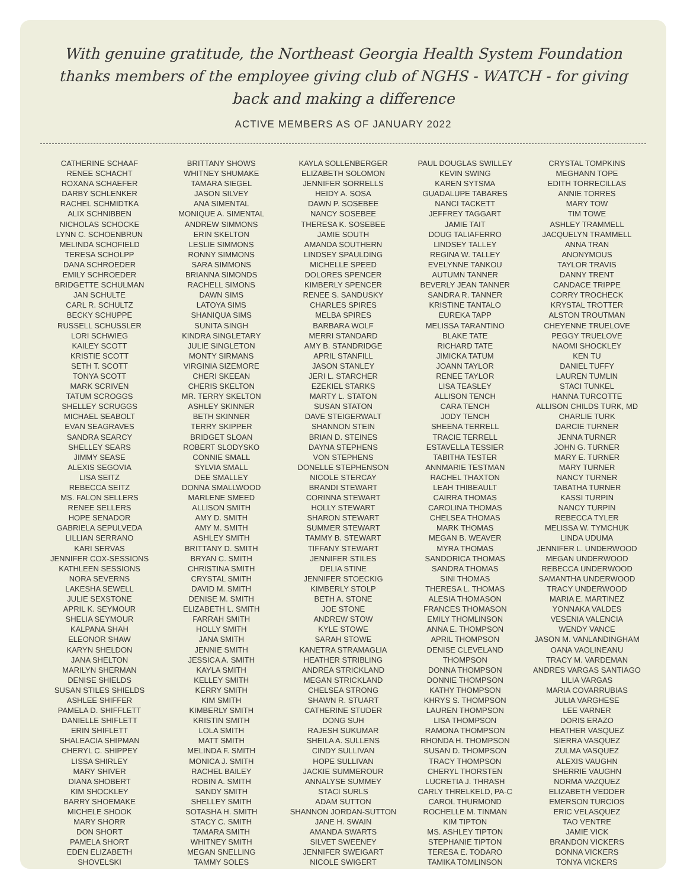With genuine gratitude, the Northeast Georgia Health System Foundation thanks members of the employee giving club of NGHS - WATCH - for giving back and making a difference
ACTIVE MEMBERS AS OF JANUARY 2022
CATHERINE SCHAAF
RENEE SCHACHT
ROXANA SCHAEFER
DARBY SCHLENKER
RACHEL SCHMIDTKA
ALIX SCHNIBBEN
NICHOLAS SCHOCKE
LYNN C. SCHOENBRUN
MELINDA SCHOFIELD
TERESA SCHOLPP
DANA SCHROEDER
EMILY SCHROEDER
BRIDGETTE SCHULMAN
JAN SCHULTE
CARL R. SCHULTZ
BECKY SCHUPPE
RUSSELL SCHUSSLER
LORI SCHWIEG
KAILEY SCOTT
KRISTIE SCOTT
SETH T. SCOTT
TONYA SCOTT
MARK SCRIVEN
TATUM SCROGGS
SHELLEY SCRUGGS
MICHAEL SEABOLT
EVAN SEAGRAVES
SANDRA SEARCY
SHELLEY SEARS
JIMMY SEASE
ALEXIS SEGOVIA
LISA SEITZ
REBECCA SEITZ
MS. FALON SELLERS
RENEE SELLERS
HOPE SENADOR
GABRIELA SEPULVEDA
LILLIAN SERRANO
KARI SERVAS
JENNIFER COX-SESSIONS
KATHLEEN SESSIONS
NORA SEVERNS
LAKESHA SEWELL
JULIE SEXSTONE
APRIL K. SEYMOUR
SHELIA SEYMOUR
KALPANA SHAH
ELEONOR SHAW
KARYN SHELDON
JANA SHELTON
MARILYN SHERMAN
DENISE SHIELDS
SUSAN STILES SHIELDS
ASHLEE SHIFFER
PAMELA D. SHIFFLETT
DANIELLE SHIFLETT
ERIN SHIFLETT
SHALEACIA SHIPMAN
CHERYL C. SHIPPEY
LISSA SHIRLEY
MARY SHIVER
DIANA SHOBERT
KIM SHOCKLEY
BARRY SHOEMAKE
MICHELE SHOOK
MARY SHORR
DON SHORT
PAMELA SHORT
EDEN ELIZABETH
SHOVELSKI
BRITTANY SHOWS
WHITNEY SHUMAKE
TAMARA SIEGEL
JASON SILVEY
ANA SIMENTAL
MONIQUE A. SIMENTAL
ANDREW SIMMONS
ERIN SKELTON
LESLIE SIMMONS
RONNY SIMMONS
SARA SIMMONS
BRIANNA SIMONDS
RACHELL SIMONS
DAWN SIMS
LATOYA SIMS
SHANIQUA SIMS
SUNITA SINGH
KINDRA SINGLETARY
JULIE SINGLETON
MONTY SIRMANS
VIRGINIA SIZEMORE
CHERI SKEEAN
CHERIS SKELTON
MR. TERRY SKELTON
ASHLEY SKINNER
BETH SKINNER
TERRY SKIPPER
BRIDGET SLOAN
ROBERT SLODYSKO
CONNIE SMALL
SYLVIA SMALL
DEE SMALLEY
DONNA SMALLWOOD
MARLENE SMEED
ALLISON SMITH
AMY D. SMITH
AMY M. SMITH
ASHLEY SMITH
BRITTANY D. SMITH
BRYAN C. SMITH
CHRISTINA SMITH
CRYSTAL SMITH
DAVID M. SMITH
DENISE M. SMITH
ELIZABETH L. SMITH
FARRAH SMITH
HOLLY SMITH
JANA SMITH
JENNIE SMITH
JESSICA A. SMITH
KAYLA SMITH
KELLEY SMITH
KERRY SMITH
KIM SMITH
KIMBERLY SMITH
KRISTIN SMITH
LOLA SMITH
MATT SMITH
MELINDA F. SMITH
MONICA J. SMITH
RACHEL BAILEY
ROBIN A. SMITH
SANDY SMITH
SHELLEY SMITH
SOTASHA H. SMITH
STACY C. SMITH
TAMARA SMITH
WHITNEY SMITH
MEGAN SNELLING
TAMMY SOLES
KAYLA SOLLENBERGER
ELIZABETH SOLOMON
JENNIFER SORRELLS
HEIDY A. SOSA
DAWN P. SOSEBEE
NANCY SOSEBEE
THERESA K. SOSEBEE
JAMIE SOUTH
AMANDA SOUTHERN
LINDSEY SPAULDING
MICHELLE SPEED
DOLORES SPENCER
KIMBERLY SPENCER
RENEE S. SANDUSKY
CHARLES SPIRES
MELBA SPIRES
BARBARA WOLF
MERRI STANDARD
AMY B. STANDRIDGE
APRIL STANFILL
JASON STANLEY
JERI L. STARCHER
EZEKIEL STARKS
MARTY L. STATON
SUSAN STATON
DAVE STEIGERWALT
SHANNON STEIN
BRIAN D. STEINES
DAYNA STEPHENS
VON STEPHENS
DONELLE STEPHENSON
NICOLE STERCAY
BRANDI STEWART
CORINNA STEWART
HOLLY STEWART
SHARON STEWART
SUMMER STEWART
TAMMY B. STEWART
TIFFANY STEWART
JENNIFER STILES
DELIA STINE
JENNIFER STOECKIG
KIMBERLY STOLP
BETH A. STONE
JOE STONE
ANDREW STOW
KYLE STOWE
SARAH STOWE
KANETRA STRAMAGLIA
HEATHER STRIBLING
ANDREA STRICKLAND
MEGAN STRICKLAND
CHELSEA STRONG
SHAWN R. STUART
CATHERINE STUDER
DONG SUH
RAJESH SUKUMAR
SHEILA A. SULLENS
CINDY SULLIVAN
HOPE SULLIVAN
JACKIE SUMMEROUR
ANNALYSE SUMMEY
STACI SURLS
ADAM SUTTON
SHANNON JORDAN-SUTTON
JANE H. SWAIN
AMANDA SWARTS
SILVET SWEENEY
JENNIFER SWEIGART
NICOLE SWIGERT
PAUL DOUGLAS SWILLEY
KEVIN SWING
KAREN SYTSMA
GUADALUPE TABARES
NANCI TACKETT
JEFFREY TAGGART
JAMIE TAIT
DOUG TALIAFERRO
LINDSEY TALLEY
REGINA W. TALLEY
EVELYNNE TANKOU
AUTUMN TANNER
BEVERLY JEAN TANNER
SANDRA R. TANNER
KRISTINE TANTALO
EUREKA TAPP
MELISSA TARANTINO
BLAKE TATE
RICHARD TATE
JIMICKA TATUM
JOANN TAYLOR
RENEE TAYLOR
LISA TEASLEY
ALLISON TENCH
CARA TENCH
JODY TENCH
SHEENA TERRELL
TRACIE TERRELL
ESTAVELLA TESSIER
TABITHA TESTER
ANNMARIE TESTMAN
RACHEL THAXTON
LEAH THIBEAULT
CAIRRA THOMAS
CAROLINA THOMAS
CHELSEA THOMAS
MARK THOMAS
MEGAN B. WEAVER
MYRA THOMAS
SANDORICA THOMAS
SANDRA THOMAS
SINI THOMAS
THERESA L. THOMAS
ALESIA THOMASON
FRANCES THOMASON
EMILY THOMLINSON
ANNA E. THOMPSON
APRIL THOMPSON
DENISE CLEVELAND
THOMPSON
DONNA THOMPSON
DONNIE THOMPSON
KATHY THOMPSON
KHRYS S. THOMPSON
LAUREN THOMPSON
LISA THOMPSON
RAMONA THOMPSON
RHONDA H. THOMPSON
SUSAN D. THOMPSON
TRACY THOMPSON
CHERYL THORSTEN
LUCRETIA J. THRASH
CARLY THRELKELD, PA-C
CAROL THURMOND
ROCHELLE M. TINMAN
KIM TIPTON
MS. ASHLEY TIPTON
STEPHANIE TIPTON
TERESA E. TODARO
TAMIKA TOMLINSON
CRYSTAL TOMPKINS
MEGHANN TOPE
EDITH TORRECILLAS
ANNIE TORRES
MARY TOW
TIM TOWE
ASHLEY TRAMMELL
JACQUELYN TRAMMELL
ANNA TRAN
ANONYMOUS
TAYLOR TRAVIS
DANNY TRENT
CANDACE TRIPPE
CORRY TROCHECK
KRYSTAL TROTTER
ALSTON TROUTMAN
CHEYENNE TRUELOVE
PEGGY TRUELOVE
NAOMI SHOCKLEY
KEN TU
DANIEL TUFFY
LAUREN TUMLIN
STACI TUNKEL
HANNA TURCOTTE
ALLISON CHILDS TURK, MD
CHARLIE TURK
DARCIE TURNER
JENNA TURNER
JOHN G. TURNER
MARY E. TURNER
MARY TURNER
NANCY TURNER
TABATHA TURNER
KASSI TURPIN
NANCY TURPIN
REBECCA TYLER
MELISSA W. TYMCHUK
LINDA UDUMA
JENNIFER L. UNDERWOOD
MEGAN UNDERWOOD
REBECCA UNDERWOOD
SAMANTHA UNDERWOOD
TRACY UNDERWOOD
MARIA E. MARTINEZ
YONNAKA VALDES
VESENIA VALENCIA
WENDY VANCE
JASON M. VANLANDINGHAM
OANA VAOLINEANU
TRACY M. VARDEMAN
ANDRES VARGAS SANTIAGO
LILIA VARGAS
MARIA COVARRUBIAS
JULIA VARGHESE
LEE VARNER
DORIS ERAZO
HEATHER VASQUEZ
SIERRA VASQUEZ
ZULMA VASQUEZ
ALEXIS VAUGHN
SHERRIE VAUGHN
NORMA VAZQUEZ
ELIZABETH VEDDER
EMERSON TURCIOS
ERIC VELASQUEZ
TAO VENTRE
JAMIE VICK
BRANDON VICKERS
DONNA VICKERS
TONYA VICKERS